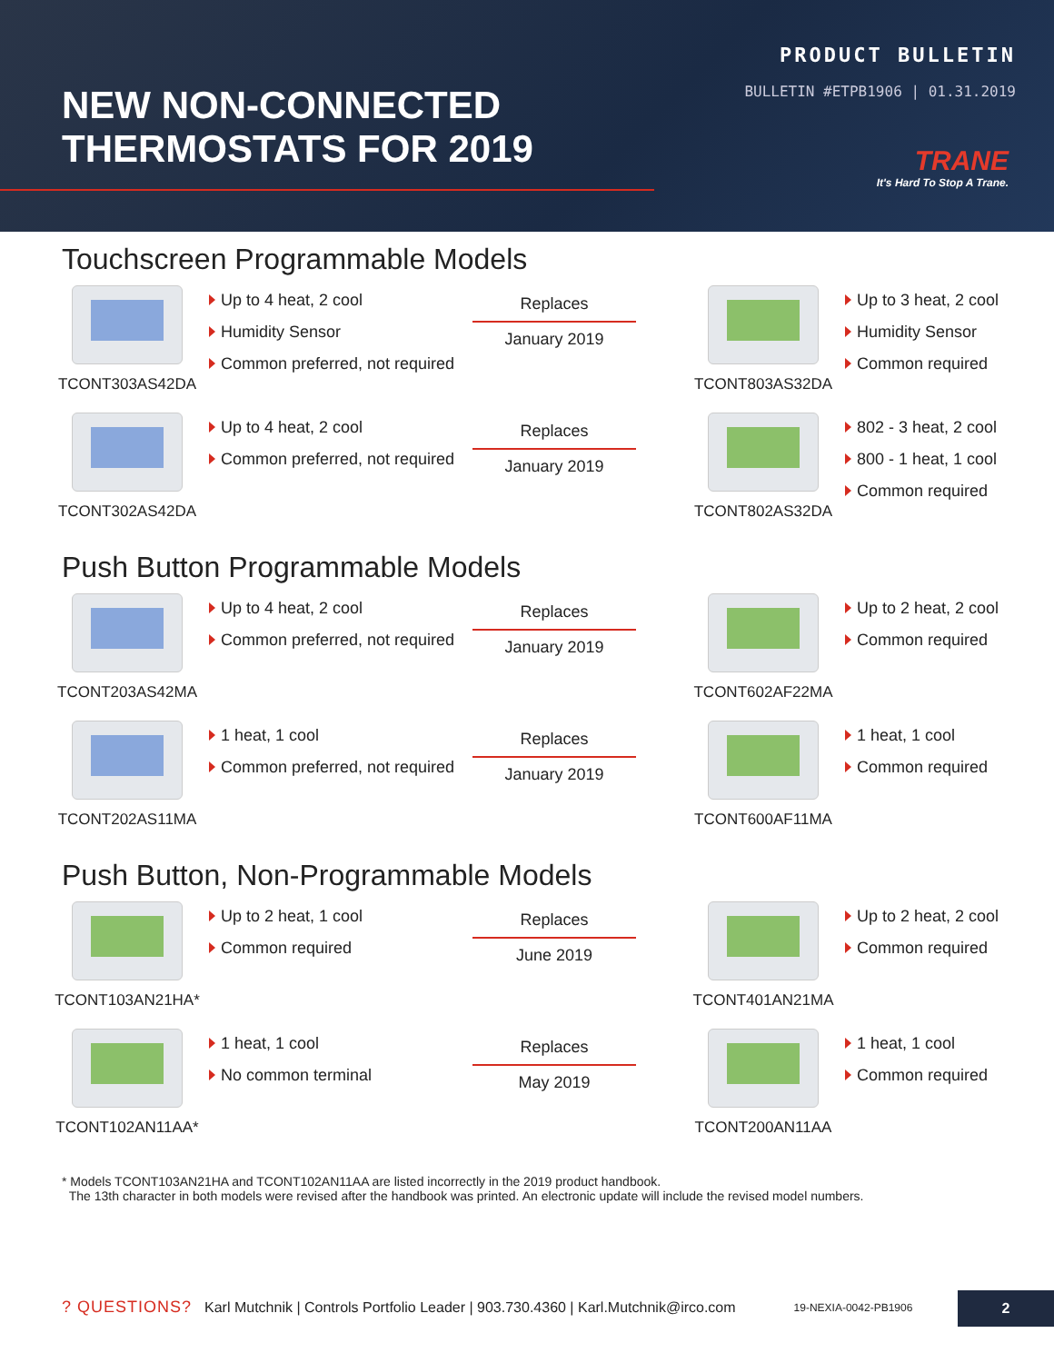NEW NON-CONNECTED
THERMOSTATS FOR 2019
PRODUCT BULLETIN
BULLETIN #ETPB1906 | 01.31.2019
TRANE
It's Hard To Stop A Trane.
Touchscreen Programmable Models
TCONT303AS42DA
Up to 4 heat, 2 cool
Humidity Sensor
Common preferred, not required
Replaces
January 2019
TCONT803AS32DA
Up to 3 heat, 2 cool
Humidity Sensor
Common required
TCONT302AS42DA
Up to 4 heat, 2 cool
Common preferred, not required
Replaces
January 2019
TCONT802AS32DA
802 - 3 heat, 2 cool
800 - 1 heat, 1 cool
Common required
Push Button Programmable Models
TCONT203AS42MA
Up to 4 heat, 2 cool
Common preferred, not required
Replaces
January 2019
TCONT602AF22MA
Up to 2 heat, 2 cool
Common required
TCONT202AS11MA
1 heat, 1 cool
Common preferred, not required
Replaces
January 2019
TCONT600AF11MA
1 heat, 1 cool
Common required
Push Button, Non-Programmable Models
TCONT103AN21HA*
Up to 2 heat, 1 cool
Common required
Replaces
June 2019
TCONT401AN21MA
Up to 2 heat, 2 cool
Common required
TCONT102AN11AA*
1 heat, 1 cool
No common terminal
Replaces
May 2019
TCONT200AN11AA
1 heat, 1 cool
Common required
* Models TCONT103AN21HA and TCONT102AN11AA are listed incorrectly in the 2019 product handbook.
The 13th character in both models were revised after the handbook was printed. An electronic update will include the revised model numbers.
? QUESTIONS? Karl Mutchnik | Controls Portfolio Leader | 903.730.4360 | Karl.Mutchnik@irco.com 19-NEXIA-0042-PB1906
2